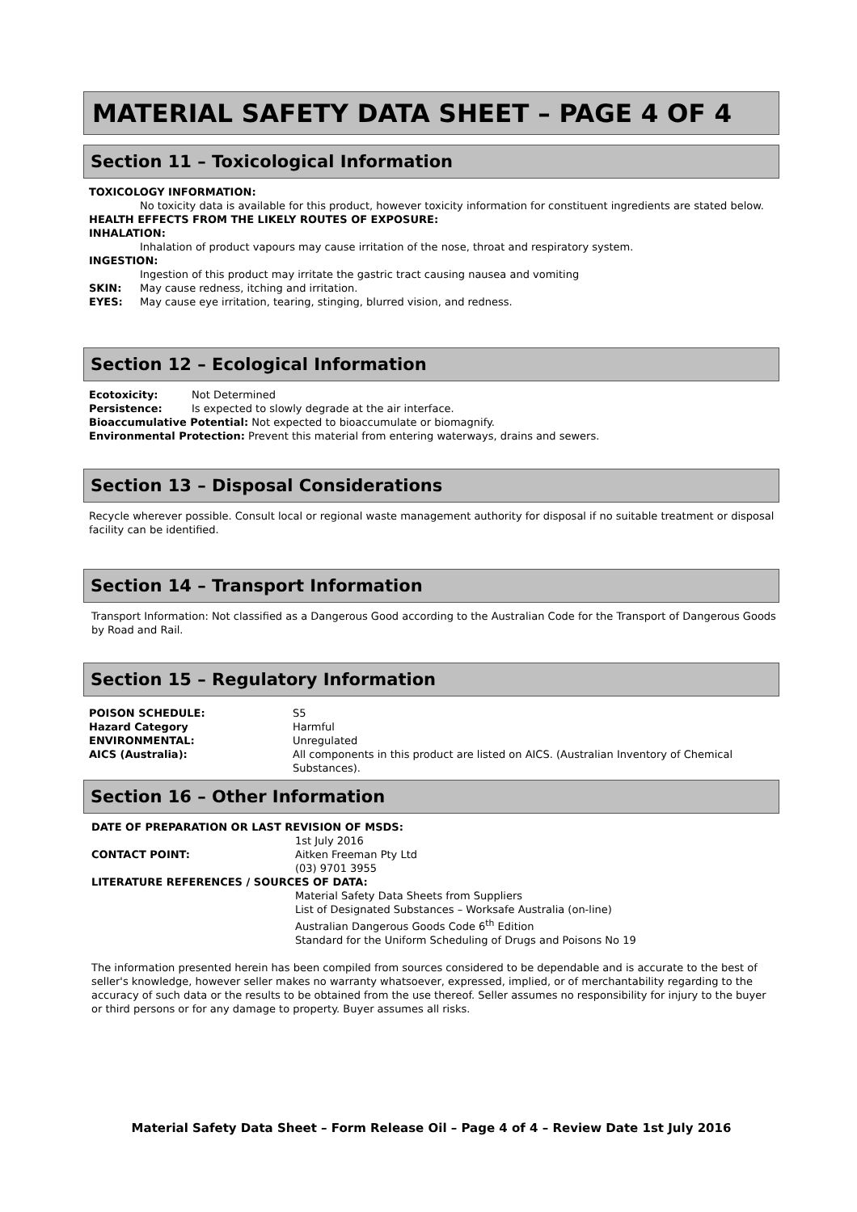MATERIAL SAFETY DATA SHEET – PAGE 4 OF 4
Section 11 – Toxicological Information
TOXICOLOGY INFORMATION:
No toxicity data is available for this product, however toxicity information for constituent ingredients are stated below.
HEALTH EFFECTS FROM THE LIKELY ROUTES OF EXPOSURE:
INHALATION:
Inhalation of product vapours may cause irritation of the nose, throat and respiratory system.
INGESTION:
Ingestion of this product may irritate the gastric tract causing nausea and vomiting
SKIN: May cause redness, itching and irritation.
EYES: May cause eye irritation, tearing, stinging, blurred vision, and redness.
Section 12 – Ecological Information
Ecotoxicity: Not Determined
Persistence: Is expected to slowly degrade at the air interface.
Bioaccumulative Potential: Not expected to bioaccumulate or biomagnify.
Environmental Protection: Prevent this material from entering waterways, drains and sewers.
Section 13 – Disposal Considerations
Recycle wherever possible. Consult local or regional waste management authority for disposal if no suitable treatment or disposal facility can be identified.
Section 14 – Transport Information
Transport Information: Not classified as a Dangerous Good according to the Australian Code for the Transport of Dangerous Goods by Road and Rail.
Section 15 – Regulatory Information
POISON SCHEDULE: S5
Hazard Category Harmful
ENVIRONMENTAL: Unregulated
AICS (Australia): All components in this product are listed on AICS. (Australian Inventory of Chemical Substances).
Section 16 – Other Information
DATE OF PREPARATION OR LAST REVISION OF MSDS:
1st July 2016
CONTACT POINT: Aitken Freeman Pty Ltd
(03) 9701 3955
LITERATURE REFERENCES / SOURCES OF DATA:
Material Safety Data Sheets from Suppliers
List of Designated Substances – Worksafe Australia (on-line)
Australian Dangerous Goods Code 6<sup>th</sup> Edition
Standard for the Uniform Scheduling of Drugs and Poisons No 19
The information presented herein has been compiled from sources considered to be dependable and is accurate to the best of seller's knowledge, however seller makes no warranty whatsoever, expressed, implied, or of merchantability regarding to the accuracy of such data or the results to be obtained from the use thereof. Seller assumes no responsibility for injury to the buyer or third persons or for any damage to property. Buyer assumes all risks.
Material Safety Data Sheet – Form Release Oil – Page 4 of 4 – Review Date 1st July 2016